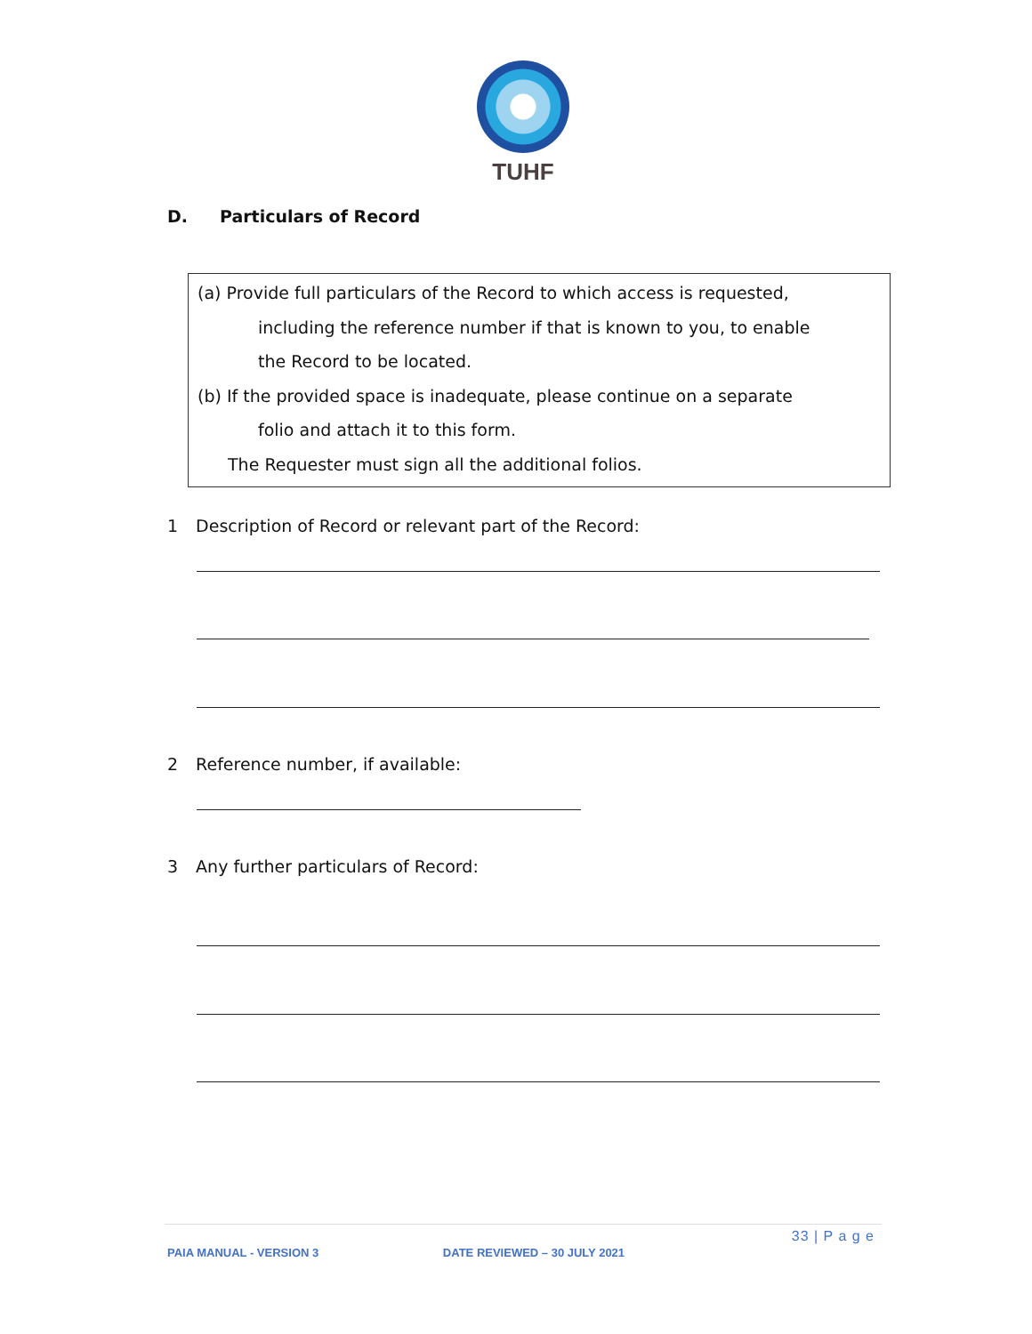TUHF
D. Particulars of Record
(a) Provide full particulars of the Record to which access is requested,
including the reference number if that is known to you, to enable
the Record to be located.
(b) If the provided space is inadequate, please continue on a separate
folio and attach it to this form.
The Requester must sign all the additional folios.
1 Description of Record or relevant part of the Record:
2 Reference number, if available:
3 Any further particulars of Record:
33 | P a g e
PAIA MANUAL - VERSION 3 DATE REVIEWED – 30 JULY 2021